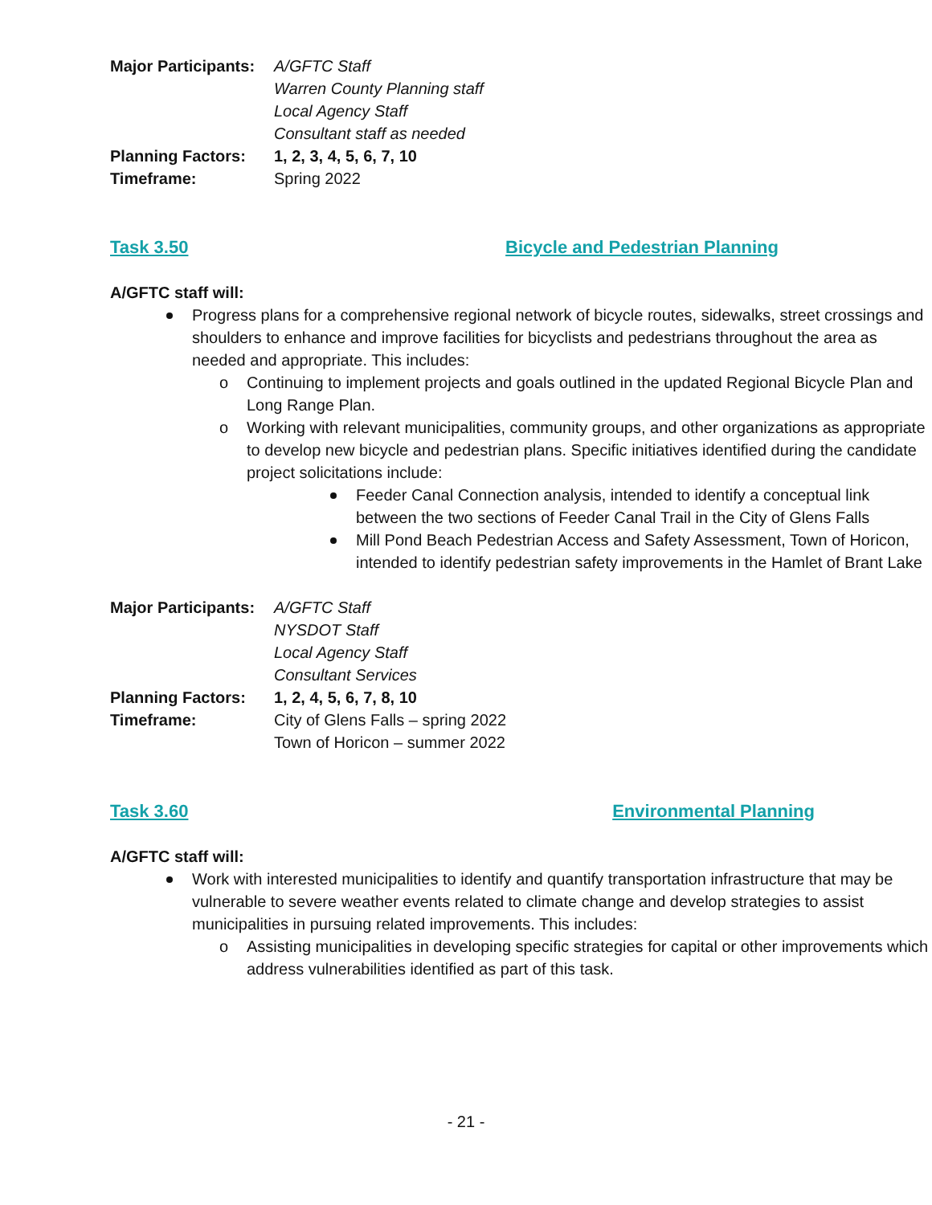Major Participants:
A/GFTC Staff
Warren County Planning staff
Local Agency Staff
Consultant staff as needed
Planning Factors: 1, 2, 3, 4, 5, 6, 7, 10
Timeframe: Spring 2022
Task 3.50 Bicycle and Pedestrian Planning
A/GFTC staff will:
Progress plans for a comprehensive regional network of bicycle routes, sidewalks, street crossings and shoulders to enhance and improve facilities for bicyclists and pedestrians throughout the area as needed and appropriate. This includes:
o Continuing to implement projects and goals outlined in the updated Regional Bicycle Plan and Long Range Plan.
o Working with relevant municipalities, community groups, and other organizations as appropriate to develop new bicycle and pedestrian plans. Specific initiatives identified during the candidate project solicitations include:
Feeder Canal Connection analysis, intended to identify a conceptual link between the two sections of Feeder Canal Trail in the City of Glens Falls
Mill Pond Beach Pedestrian Access and Safety Assessment, Town of Horicon, intended to identify pedestrian safety improvements in the Hamlet of Brant Lake
Major Participants:
A/GFTC Staff
NYSDOT Staff
Local Agency Staff
Consultant Services
Planning Factors: 1, 2, 4, 5, 6, 7, 8, 10
Timeframe: City of Glens Falls – spring 2022
Town of Horicon – summer 2022
Task 3.60 Environmental Planning
A/GFTC staff will:
Work with interested municipalities to identify and quantify transportation infrastructure that may be vulnerable to severe weather events related to climate change and develop strategies to assist municipalities in pursuing related improvements. This includes:
o Assisting municipalities in developing specific strategies for capital or other improvements which address vulnerabilities identified as part of this task.
- 21 -